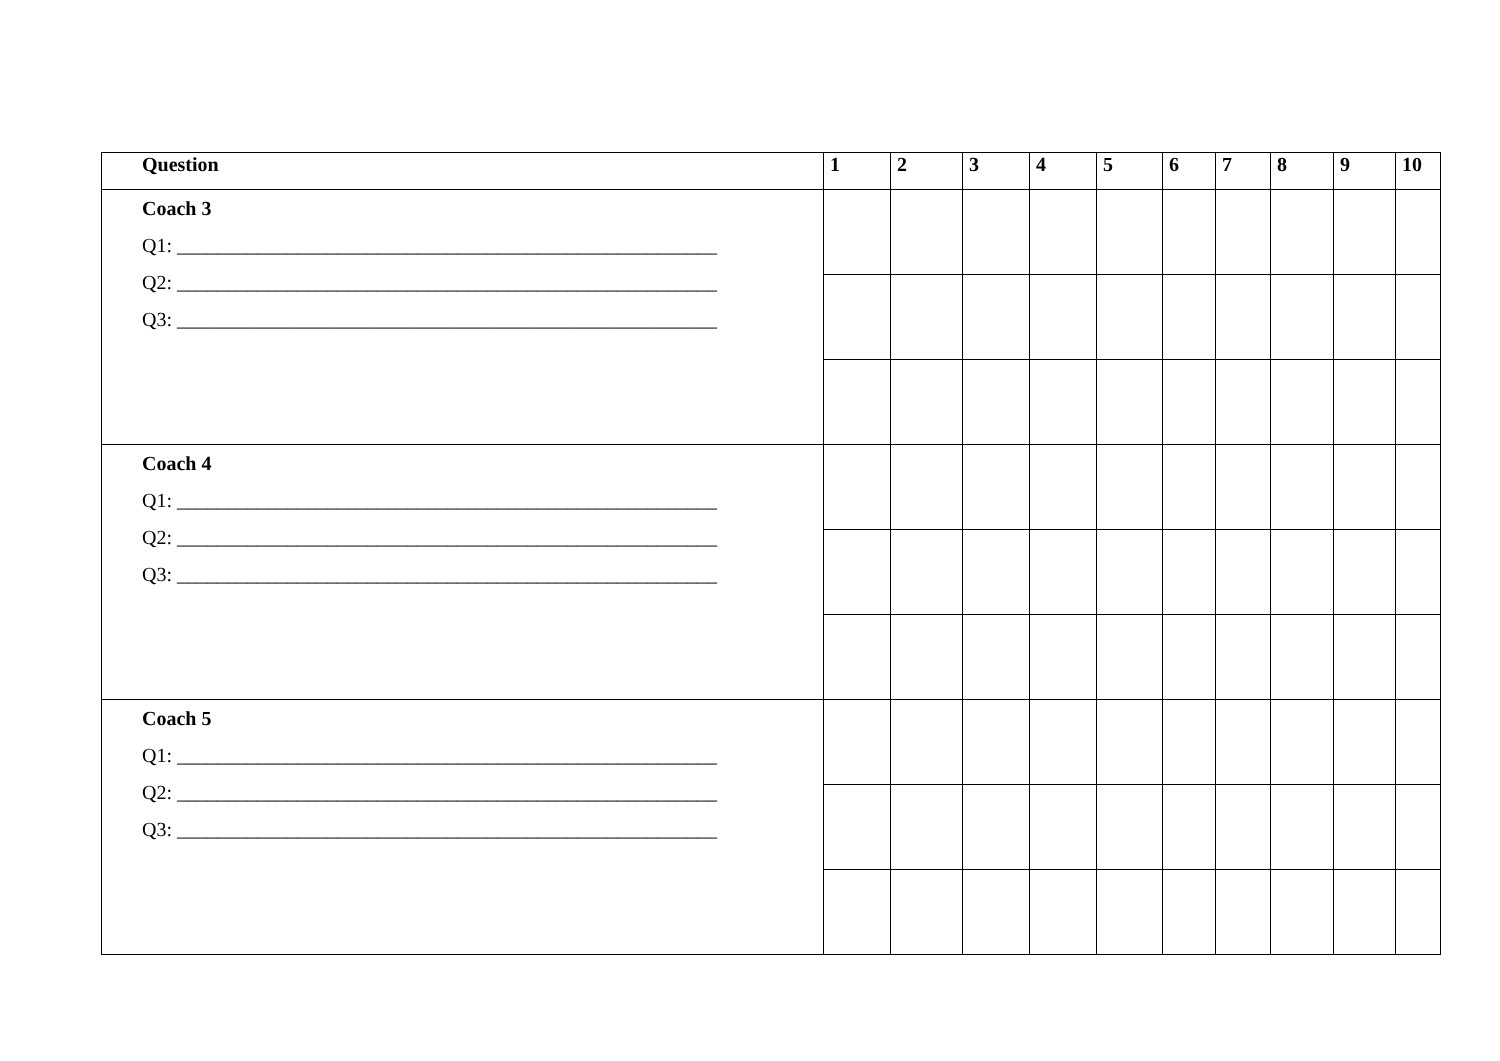| Question | 1 | 2 | 3 | 4 | 5 | 6 | 7 | 8 | 9 | 10 |
| --- | --- | --- | --- | --- | --- | --- | --- | --- | --- | --- |
| Coach 3 Q1: ______________________________________________________ Q2: ______________________________________________________ Q3: ______________________________________________________ | | | | | | | | | | |
| Coach 4 Q1: ______________________________________________________ Q2: ______________________________________________________ Q3: ______________________________________________________ | | | | | | | | | | |
| Coach 5 Q1: ______________________________________________________ Q2: ______________________________________________________ Q3: ______________________________________________________ | | | | | | | | | | |